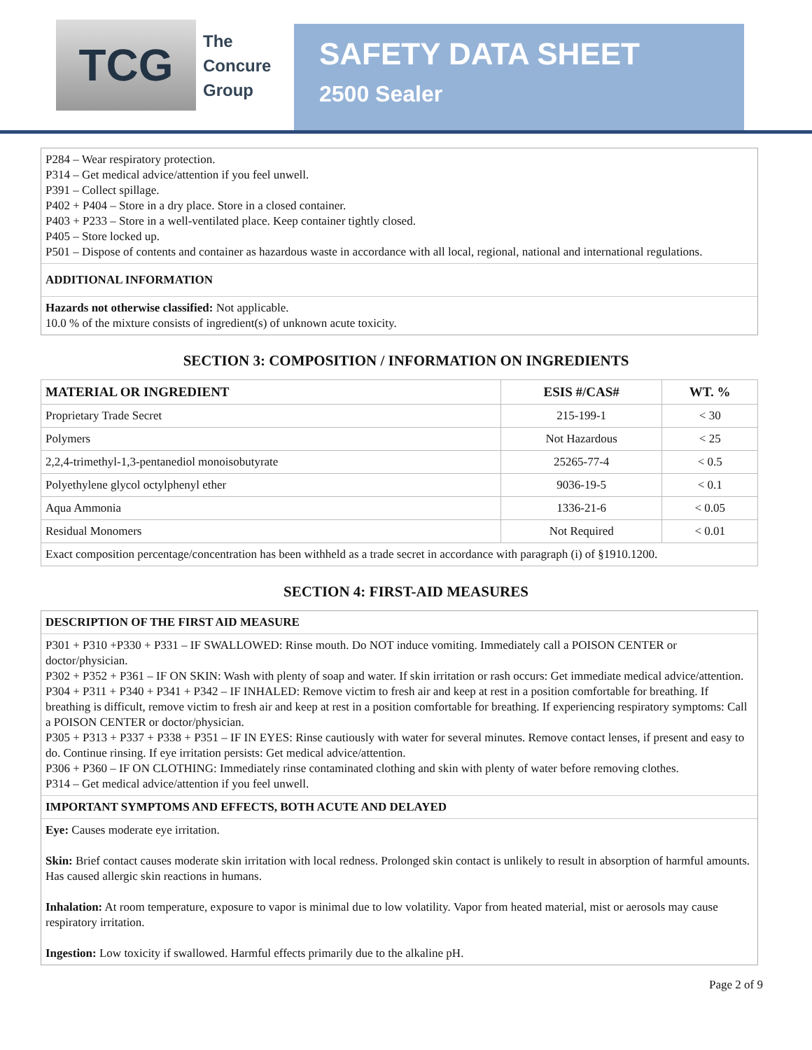TCG
The
Concure
Group
SAFETY DATA SHEET
2500 Sealer
P284 – Wear respiratory protection.
P314 – Get medical advice/attention if you feel unwell.
P391 – Collect spillage.
P402 + P404 – Store in a dry place. Store in a closed container.
P403 + P233 – Store in a well-ventilated place. Keep container tightly closed.
P405 – Store locked up.
P501 – Dispose of contents and container as hazardous waste in accordance with all local, regional, national and international regulations.
ADDITIONAL INFORMATION
Hazards not otherwise classified: Not applicable.
10.0 % of the mixture consists of ingredient(s) of unknown acute toxicity.
SECTION 3: COMPOSITION / INFORMATION ON INGREDIENTS
| MATERIAL OR INGREDIENT | ESIS #/CAS# | WT. % |
| --- | --- | --- |
| Proprietary Trade Secret | 215-199-1 | < 30 |
| Polymers | Not Hazardous | < 25 |
| 2,2,4-trimethyl-1,3-pentanediol monoisobutyrate | 25265-77-4 | < 0.5 |
| Polyethylene glycol octylphenyl ether | 9036-19-5 | < 0.1 |
| Aqua Ammonia | 1336-21-6 | < 0.05 |
| Residual Monomers | Not Required | < 0.01 |
| Exact composition percentage/concentration has been withheld as a trade secret in accordance with paragraph (i) of §1910.1200. | | |
SECTION 4: FIRST-AID MEASURES
DESCRIPTION OF THE FIRST AID MEASURE
P301 + P310 +P330 + P331 – IF SWALLOWED: Rinse mouth. Do NOT induce vomiting. Immediately call a POISON CENTER or doctor/physician.
P302 + P352 + P361 – IF ON SKIN: Wash with plenty of soap and water. If skin irritation or rash occurs: Get immediate medical advice/attention.
P304 + P311 + P340 + P341 + P342 – IF INHALED: Remove victim to fresh air and keep at rest in a position comfortable for breathing. If breathing is difficult, remove victim to fresh air and keep at rest in a position comfortable for breathing. If experiencing respiratory symptoms: Call a POISON CENTER or doctor/physician.
P305 + P313 + P337 + P338 + P351 – IF IN EYES: Rinse cautiously with water for several minutes. Remove contact lenses, if present and easy to do. Continue rinsing. If eye irritation persists: Get medical advice/attention.
P306 + P360 – IF ON CLOTHING: Immediately rinse contaminated clothing and skin with plenty of water before removing clothes.
P314 – Get medical advice/attention if you feel unwell.
IMPORTANT SYMPTOMS AND EFFECTS, BOTH ACUTE AND DELAYED
Eye: Causes moderate eye irritation.
Skin: Brief contact causes moderate skin irritation with local redness. Prolonged skin contact is unlikely to result in absorption of harmful amounts. Has caused allergic skin reactions in humans.
Inhalation: At room temperature, exposure to vapor is minimal due to low volatility. Vapor from heated material, mist or aerosols may cause respiratory irritation.
Ingestion: Low toxicity if swallowed. Harmful effects primarily due to the alkaline pH.
Page 2 of 9